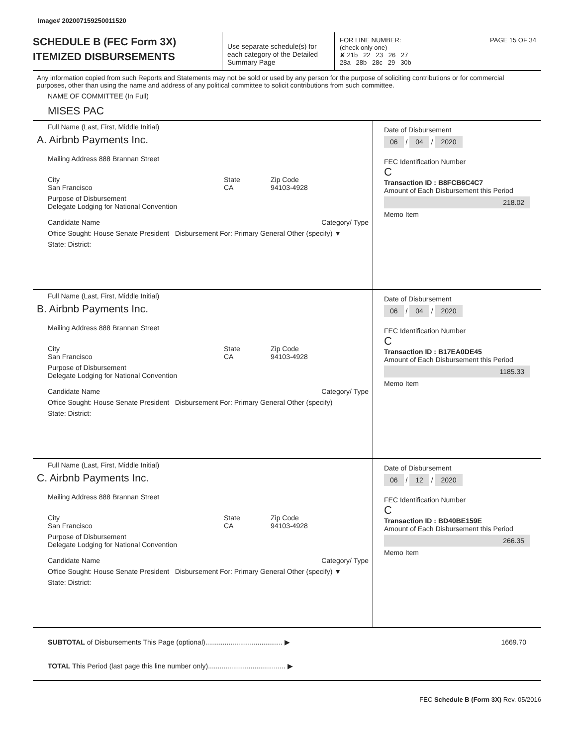Image# 202007159250011520
SCHEDULE B (FEC Form 3X)
ITEMIZED DISBURSEMENTS
Use separate schedule(s) for each category of the Detailed Summary Page
FOR LINE NUMBER: PAGE 15 OF 34
(check only one)
✘ 21b 22 23 26 27
28a 28b 28c 29 30b
Any information copied from such Reports and Statements may not be sold or used by any person for the purpose of soliciting contributions or for commercial purposes, other than using the name and address of any political committee to solicit contributions from such committee.
NAME OF COMMITTEE (In Full)
MISES PAC
Full Name (Last, First, Middle Initial)
A. Airbnb Payments Inc.
Mailing Address 888 Brannan Street
City
San Francisco State
CA Zip Code
94103-4928
Purpose of Disbursement
Delegate Lodging for National Convention
Candidate Name Category/ Type
Office Sought: House Senate President Disbursement For: Primary General Other (specify) ▼
State: District:
Date of Disbursement
06 / 04 / 2020
FEC Identification Number
C
Transaction ID : B8FCB6C4C7
Amount of Each Disbursement this Period
218.02
Memo Item
Full Name (Last, First, Middle Initial)
B. Airbnb Payments Inc.
Mailing Address 888 Brannan Street
City
San Francisco State
CA Zip Code
94103-4928
Purpose of Disbursement
Delegate Lodging for National Convention
Candidate Name Category/ Type
Office Sought: House Senate President Disbursement For: Primary General Other (specify)
State: District:
Date of Disbursement
06 / 04 / 2020
FEC Identification Number
C
Transaction ID : B17EA0DE45
Amount of Each Disbursement this Period
1185.33
Memo Item
Full Name (Last, First, Middle Initial)
C. Airbnb Payments Inc.
Mailing Address 888 Brannan Street
City
San Francisco State
CA Zip Code
94103-4928
Purpose of Disbursement
Delegate Lodging for National Convention
Candidate Name Category/ Type
Office Sought: House Senate President Disbursement For: Primary General Other (specify) ▼
State: District:
Date of Disbursement
06 / 12 / 2020
FEC Identification Number
C
Transaction ID : BD40BE159E
Amount of Each Disbursement this Period
266.35
Memo Item
SUBTOTAL of Disbursements This Page (optional)........................................ ▶ 1669.70
TOTAL This Period (last page this line number only)........................................ ▶
FEC Schedule B (Form 3X) Rev. 05/2016